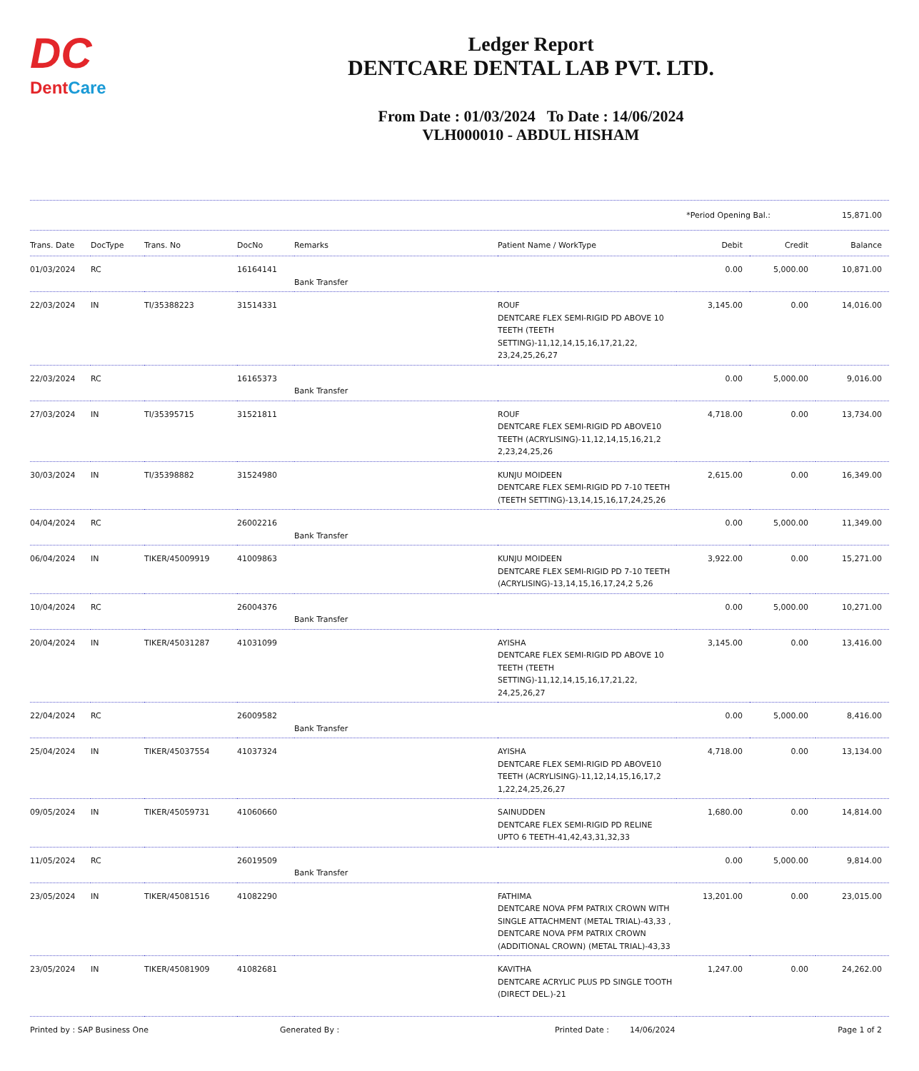DC
DentCare
Ledger Report
DENTCARE DENTAL LAB PVT. LTD.
From Date : 01/03/2024 To Date : 14/06/2024
VLH000010 - ABDUL HISHAM
*Period Opening Bal.: 15,871.00
| Trans. Date | DocType | Trans. No | DocNo | Remarks | Patient Name / WorkType | Debit | Credit | Balance |
| --- | --- | --- | --- | --- | --- | --- | --- | --- |
| 01/03/2024 | RC | | 16164141 | Bank Transfer | | 0.00 | 5,000.00 | 10,871.00 |
| 22/03/2024 | IN | TI/35388223 | 31514331 | | ROUF DENTCARE FLEX SEMI-RIGID PD ABOVE 10 TEETH (TEETH SETTING)-11,12,14,15,16,17,21,22, 23,24,25,26,27 | 3,145.00 | 0.00 | 14,016.00 |
| 22/03/2024 | RC | | 16165373 | Bank Transfer | | 0.00 | 5,000.00 | 9,016.00 |
| 27/03/2024 | IN | TI/35395715 | 31521811 | | ROUF DENTCARE FLEX SEMI-RIGID PD ABOVE10 TEETH (ACRYLISING)-11,12,14,15,16,21,2 2,23,24,25,26 | 4,718.00 | 0.00 | 13,734.00 |
| 30/03/2024 | IN | TI/35398882 | 31524980 | | KUNJU MOIDEEN DENTCARE FLEX SEMI-RIGID PD 7-10 TEETH (TEETH SETTING)-13,14,15,16,17,24,25,26 | 2,615.00 | 0.00 | 16,349.00 |
| 04/04/2024 | RC | | 26002216 | Bank Transfer | | 0.00 | 5,000.00 | 11,349.00 |
| 06/04/2024 | IN | TIKER/45009919 | 41009863 | | KUNJU MOIDEEN DENTCARE FLEX SEMI-RIGID PD 7-10 TEETH (ACRYLISING)-13,14,15,16,17,24,2 5,26 | 3,922.00 | 0.00 | 15,271.00 |
| 10/04/2024 | RC | | 26004376 | Bank Transfer | | 0.00 | 5,000.00 | 10,271.00 |
| 20/04/2024 | IN | TIKER/45031287 | 41031099 | | AYISHA DENTCARE FLEX SEMI-RIGID PD ABOVE 10 TEETH (TEETH SETTING)-11,12,14,15,16,17,21,22, 24,25,26,27 | 3,145.00 | 0.00 | 13,416.00 |
| 22/04/2024 | RC | | 26009582 | Bank Transfer | | 0.00 | 5,000.00 | 8,416.00 |
| 25/04/2024 | IN | TIKER/45037554 | 41037324 | | AYISHA DENTCARE FLEX SEMI-RIGID PD ABOVE10 TEETH (ACRYLISING)-11,12,14,15,16,17,2 1,22,24,25,26,27 | 4,718.00 | 0.00 | 13,134.00 |
| 09/05/2024 | IN | TIKER/45059731 | 41060660 | | SAINUDDEN DENTCARE FLEX SEMI-RIGID PD RELINE UPTO 6 TEETH-41,42,43,31,32,33 | 1,680.00 | 0.00 | 14,814.00 |
| 11/05/2024 | RC | | 26019509 | Bank Transfer | | 0.00 | 5,000.00 | 9,814.00 |
| 23/05/2024 | IN | TIKER/45081516 | 41082290 | | FATHIMA DENTCARE NOVA PFM PATRIX CROWN WITH SINGLE ATTACHMENT (METAL TRIAL)-43,33 , DENTCARE NOVA PFM PATRIX CROWN (ADDITIONAL CROWN) (METAL TRIAL)-43,33 | 13,201.00 | 0.00 | 23,015.00 |
| 23/05/2024 | IN | TIKER/45081909 | 41082681 | | KAVITHA DENTCARE ACRYLIC PLUS PD SINGLE TOOTH (DIRECT DEL.)-21 | 1,247.00 | 0.00 | 24,262.00 |
Printed by : SAP Business One Generated By : Printed Date : 14/06/2024 Page 1 of 2